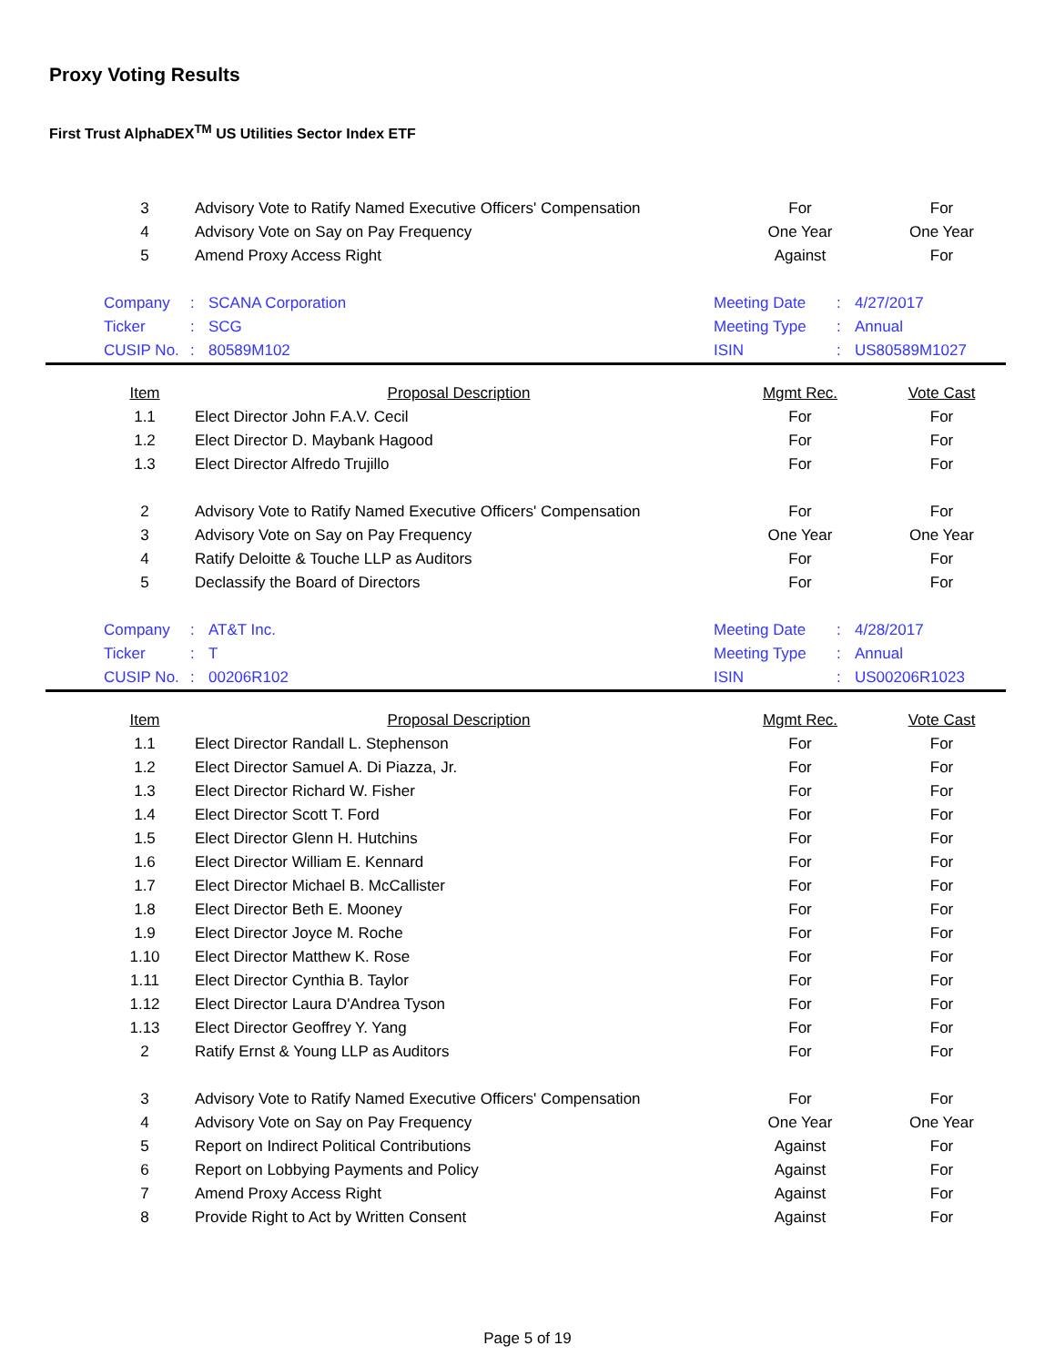Proxy Voting Results
First Trust AlphaDEX<sup>TM</sup> US Utilities Sector Index ETF
| 3 | Advisory Vote to Ratify Named Executive Officers' Compensation | For | For |
| 4 | Advisory Vote on Say on Pay Frequency | One Year | One Year |
| 5 | Amend Proxy Access Right | Against | For |
| Company | : | SCANA Corporation | Meeting Date | : | 4/27/2017 |
| Ticker | : | SCG | Meeting Type | : | Annual |
| CUSIP No. | : | 80589M102 | ISIN | : | US80589M1027 |
| Item | Proposal Description | Mgmt Rec. | Vote Cast |
| --- | --- | --- | --- |
| 1.1 | Elect Director John F.A.V. Cecil | For | For |
| 1.2 | Elect Director D. Maybank Hagood | For | For |
| 1.3 | Elect Director Alfredo Trujillo | For | For |
| 2 | Advisory Vote to Ratify Named Executive Officers' Compensation | For | For |
| 3 | Advisory Vote on Say on Pay Frequency | One Year | One Year |
| 4 | Ratify Deloitte & Touche LLP as Auditors | For | For |
| 5 | Declassify the Board of Directors | For | For |
| Company | : | AT&T Inc. | Meeting Date | : | 4/28/2017 |
| Ticker | : | T | Meeting Type | : | Annual |
| CUSIP No. | : | 00206R102 | ISIN | : | US00206R1023 |
| Item | Proposal Description | Mgmt Rec. | Vote Cast |
| --- | --- | --- | --- |
| 1.1 | Elect Director Randall L. Stephenson | For | For |
| 1.2 | Elect Director Samuel A. Di Piazza, Jr. | For | For |
| 1.3 | Elect Director Richard W. Fisher | For | For |
| 1.4 | Elect Director Scott T. Ford | For | For |
| 1.5 | Elect Director Glenn H. Hutchins | For | For |
| 1.6 | Elect Director William E. Kennard | For | For |
| 1.7 | Elect Director Michael B. McCallister | For | For |
| 1.8 | Elect Director Beth E. Mooney | For | For |
| 1.9 | Elect Director Joyce M. Roche | For | For |
| 1.10 | Elect Director Matthew K. Rose | For | For |
| 1.11 | Elect Director Cynthia B. Taylor | For | For |
| 1.12 | Elect Director Laura D'Andrea Tyson | For | For |
| 1.13 | Elect Director Geoffrey Y. Yang | For | For |
| 2 | Ratify Ernst & Young LLP as Auditors | For | For |
| 3 | Advisory Vote to Ratify Named Executive Officers' Compensation | For | For |
| 4 | Advisory Vote on Say on Pay Frequency | One Year | One Year |
| 5 | Report on Indirect Political Contributions | Against | For |
| 6 | Report on Lobbying Payments and Policy | Against | For |
| 7 | Amend Proxy Access Right | Against | For |
| 8 | Provide Right to Act by Written Consent | Against | For |
Page 5 of 19